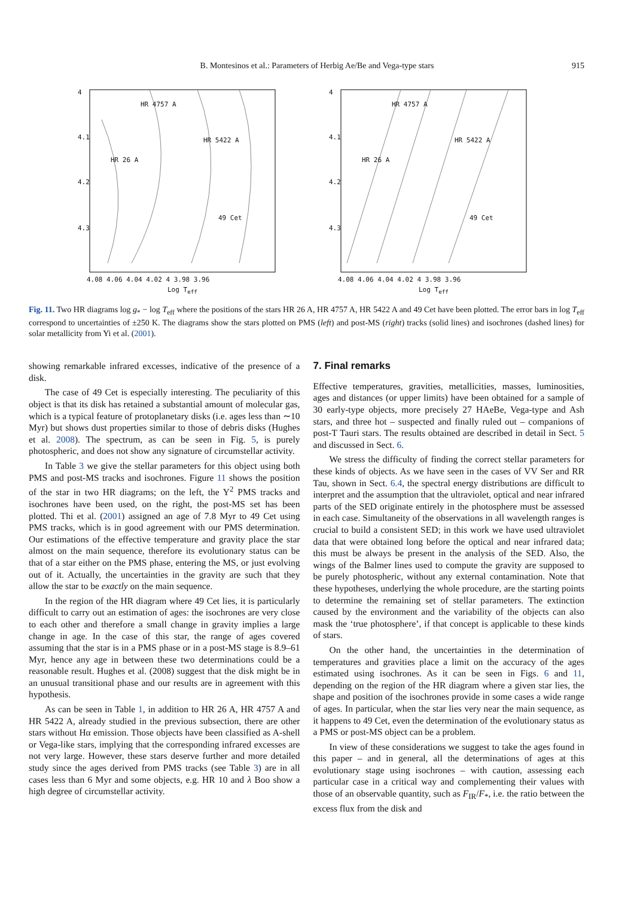B. Montesinos et al.: Parameters of Herbig Ae/Be and Vega-type stars 915
4
4.1
4.2
4.3
HR 4757 A
HR 5422 A
HR 26 A
49 Cet
4.08 4.06 4.04 4.02 4 3.98 3.96
Log T<sub>eff</sub>
4
4.1
4.2
4.3
HR 4757 A
HR 5422 A
HR 26 A
49 Cet
4.08 4.06 4.04 4.02 4 3.98 3.96
Log T<sub>eff</sub>
Fig. 11. Two HR diagrams log g<sub>*</sub> − log T<sub>eff</sub> where the positions of the stars HR 26 A, HR 4757 A, HR 5422 A and 49 Cet have been plotted. The error bars in log T<sub>eff</sub> correspond to uncertainties of ±250 K. The diagrams show the stars plotted on PMS (left) and post-MS (right) tracks (solid lines) and isochrones (dashed lines) for solar metallicity from Yi et al. (2001).
showing remarkable infrared excesses, indicative of the presence of a disk.
The case of 49 Cet is especially interesting. The peculiarity of this object is that its disk has retained a substantial amount of molecular gas, which is a typical feature of protoplanetary disks (i.e. ages less than ∼10 Myr) but shows dust properties similar to those of debris disks (Hughes et al. 2008). The spectrum, as can be seen in Fig. 5, is purely photospheric, and does not show any signature of circumstellar activity.
In Table 3 we give the stellar parameters for this object using both PMS and post-MS tracks and isochrones. Figure 11 shows the position of the star in two HR diagrams; on the left, the Y<sup>2</sup> PMS tracks and isochrones have been used, on the right, the post-MS set has been plotted. Thi et al. (2001) assigned an age of 7.8 Myr to 49 Cet using PMS tracks, which is in good agreement with our PMS determination. Our estimations of the effective temperature and gravity place the star almost on the main sequence, therefore its evolutionary status can be that of a star either on the PMS phase, entering the MS, or just evolving out of it. Actually, the uncertainties in the gravity are such that they allow the star to be exactly on the main sequence.
In the region of the HR diagram where 49 Cet lies, it is particularly difficult to carry out an estimation of ages: the isochrones are very close to each other and therefore a small change in gravity implies a large change in age. In the case of this star, the range of ages covered assuming that the star is in a PMS phase or in a post-MS stage is 8.9–61 Myr, hence any age in between these two determinations could be a reasonable result. Hughes et al. (2008) suggest that the disk might be in an unusual transitional phase and our results are in agreement with this hypothesis.
As can be seen in Table 1, in addition to HR 26 A, HR 4757 A and HR 5422 A, already studied in the previous subsection, there are other stars without Hα emission. Those objects have been classified as A-shell or Vega-like stars, implying that the corresponding infrared excesses are not very large. However, these stars deserve further and more detailed study since the ages derived from PMS tracks (see Table 3) are in all cases less than 6 Myr and some objects, e.g. HR 10 and λ Boo show a high degree of circumstellar activity.
7. Final remarks
Effective temperatures, gravities, metallicities, masses, luminosities, ages and distances (or upper limits) have been obtained for a sample of 30 early-type objects, more precisely 27 HAeBe, Vega-type and Ash stars, and three hot – suspected and finally ruled out – companions of post-T Tauri stars. The results obtained are described in detail in Sect. 5 and discussed in Sect. 6.
We stress the difficulty of finding the correct stellar parameters for these kinds of objects. As we have seen in the cases of VV Ser and RR Tau, shown in Sect. 6.4, the spectral energy distributions are difficult to interpret and the assumption that the ultraviolet, optical and near infrared parts of the SED originate entirely in the photosphere must be assessed in each case. Simultaneity of the observations in all wavelength ranges is crucial to build a consistent SED; in this work we have used ultraviolet data that were obtained long before the optical and near infrared data; this must be always be present in the analysis of the SED. Also, the wings of the Balmer lines used to compute the gravity are supposed to be purely photospheric, without any external contamination. Note that these hypotheses, underlying the whole procedure, are the starting points to determine the remaining set of stellar parameters. The extinction caused by the environment and the variability of the objects can also mask the ‘true photosphere’, if that concept is applicable to these kinds of stars.
On the other hand, the uncertainties in the determination of temperatures and gravities place a limit on the accuracy of the ages estimated using isochrones. As it can be seen in Figs. 6 and 11, depending on the region of the HR diagram where a given star lies, the shape and position of the isochrones provide in some cases a wide range of ages. In particular, when the star lies very near the main sequence, as it happens to 49 Cet, even the determination of the evolutionary status as a PMS or post-MS object can be a problem.
In view of these considerations we suggest to take the ages found in this paper – and in general, all the determinations of ages at this evolutionary stage using isochrones – with caution, assessing each particular case in a critical way and complementing their values with those of an observable quantity, such as F<sub>IR</sub>/F<sub>*</sub>, i.e. the ratio between the excess flux from the disk and